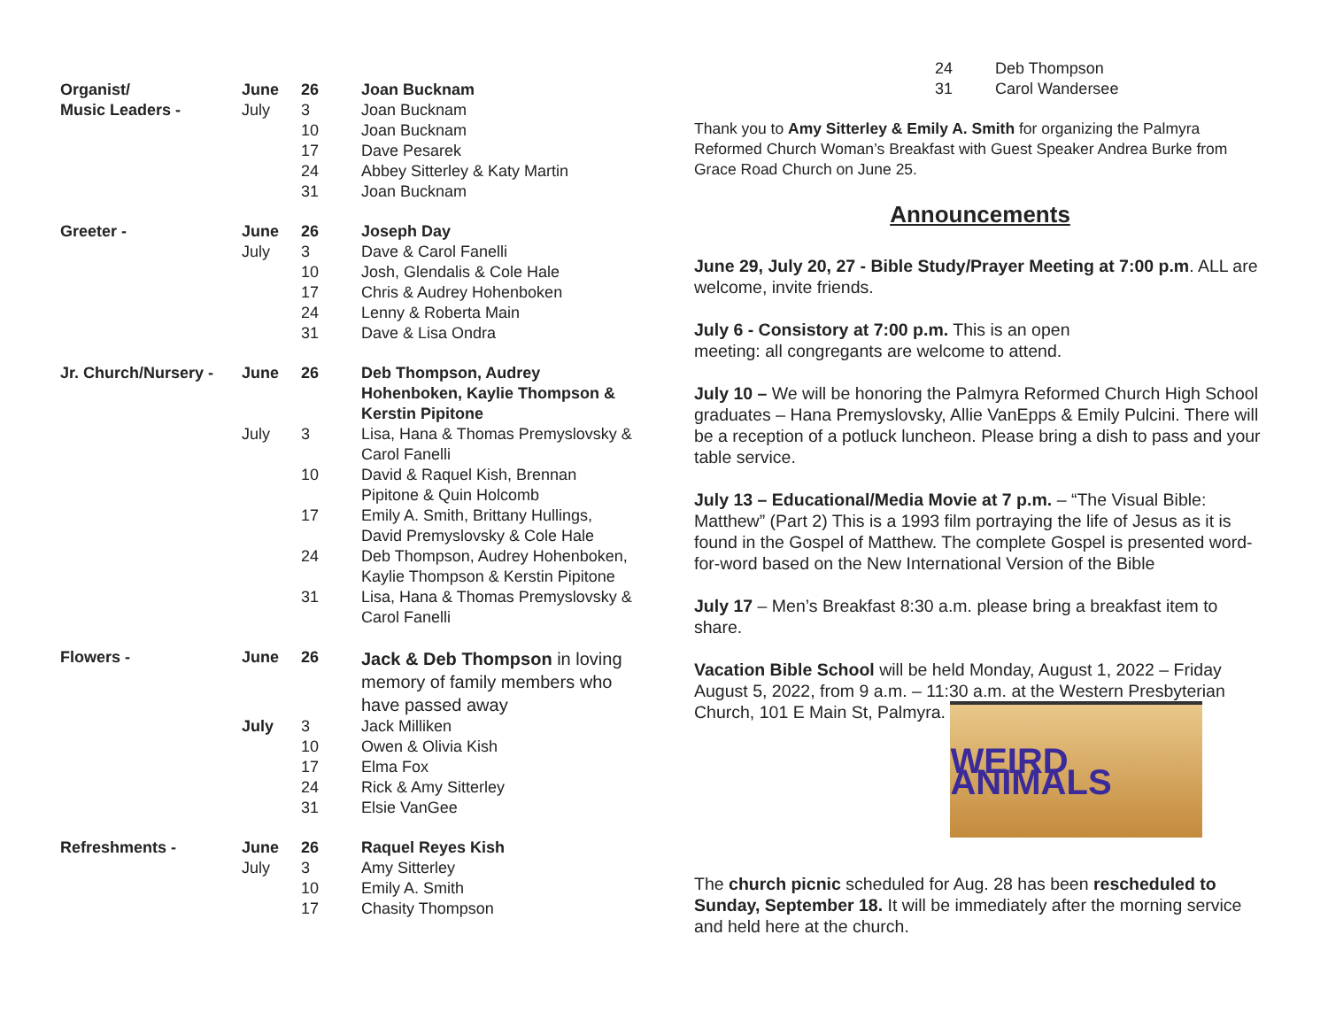| Organist/ | June | 26 | Joan Bucknam |
| Music Leaders - | July | 3 | Joan Bucknam |
| | | 10 | Joan Bucknam |
| | | 17 | Dave Pesarek |
| | | 24 | Abbey Sitterley & Katy Martin |
| | | 31 | Joan Bucknam |
| Greeter - | June | 26 | Joseph Day |
| | July | 3 | Dave & Carol Fanelli |
| | | 10 | Josh, Glendalis & Cole Hale |
| | | 17 | Chris & Audrey Hohenboken |
| | | 24 | Lenny & Roberta Main |
| | | 31 | Dave & Lisa Ondra |
| Jr. Church/Nursery - | June | 26 | Deb Thompson, Audrey Hohenboken, Kaylie Thompson & Kerstin Pipitone |
| | July | 3 | Lisa, Hana & Thomas Premyslovsky & Carol Fanelli |
| | | 10 | David & Raquel Kish, Brennan Pipitone & Quin Holcomb |
| | | 17 | Emily A. Smith, Brittany Hullings, David Premyslovsky & Cole Hale |
| | | 24 | Deb Thompson, Audrey Hohenboken, Kaylie Thompson & Kerstin Pipitone |
| | | 31 | Lisa, Hana & Thomas Premyslovsky & Carol Fanelli |
| Flowers - | June | 26 | Jack & Deb Thompson in loving memory of family members who have passed away |
| | July | 3 | Jack Milliken |
| | | 10 | Owen & Olivia Kish |
| | | 17 | Elma Fox |
| | | 24 | Rick & Amy Sitterley |
| | | 31 | Elsie VanGee |
| Refreshments - | June | 26 | Raquel Reyes Kish |
| | July | 3 | Amy Sitterley |
| | | 10 | Emily A. Smith |
| | | 17 | Chasity Thompson |
| 24 | Deb Thompson |
| 31 | Carol Wandersee |
Thank you to Amy Sitterley & Emily A. Smith for organizing the Palmyra Reformed Church Woman’s Breakfast with Guest Speaker Andrea Burke from Grace Road Church on June 25.
Announcements
June 29, July 20, 27 - Bible Study/Prayer Meeting at 7:00 p.m. ALL are welcome, invite friends.
July 6 - Consistory at 7:00 p.m. This is an open
meeting: all congregants are welcome to attend.
July 10 – We will be honoring the Palmyra Reformed Church High School graduates – Hana Premyslovsky, Allie VanEpps & Emily Pulcini. There will be a reception of a potluck luncheon. Please bring a dish to pass and your table service.
July 13 – Educational/Media Movie at 7 p.m. – “The Visual Bible: Matthew” (Part 2) This is a 1993 film portraying the life of Jesus as it is found in the Gospel of Matthew. The complete Gospel is presented word-for-word based on the New International Version of the Bible
July 17 – Men’s Breakfast 8:30 a.m. please bring a breakfast item to share.
Vacation Bible School will be held Monday, August 1, 2022 – Friday August 5, 2022, from 9 a.m. – 11:30 a.m. at the Western Presbyterian Church, 101 E Main St, Palmyra. WEIRD ANIMALS
The church picnic scheduled for Aug. 28 has been rescheduled to Sunday, September 18. It will be immediately after the morning service and held here at the church.